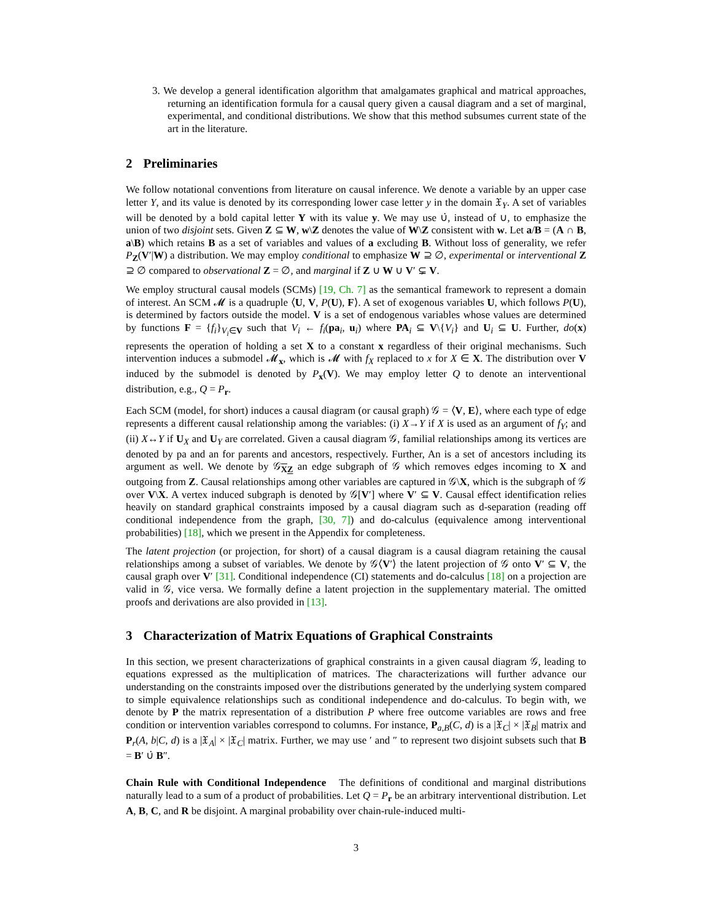3. We develop a general identification algorithm that amalgamates graphical and matrical approaches, returning an identification formula for a causal query given a causal diagram and a set of marginal, experimental, and conditional distributions. We show that this method subsumes current state of the art in the literature.
2 Preliminaries
We follow notational conventions from literature on causal inference. We denote a variable by an upper case letter Y, and its value is denoted by its corresponding lower case letter y in the domain 𝔛<sub>Y</sub>. A set of variables will be denoted by a bold capital letter Y with its value y. We may use ∪̇, instead of ∪, to emphasize the union of two disjoint sets. Given Z ⊆ W, w\Z denotes the value of W\Z consistent with w. Let a/B = (A ∩ B, a\B) which retains B as a set of variables and values of a excluding B. Without loss of generality, we refer P<sub>Z</sub>(V′|W) a distribution. We may employ conditional to emphasize W ⊇ ∅, experimental or interventional Z ⊇ ∅ compared to observational Z = ∅, and marginal if Z ∪ W ∪ V′ ⊊ V.
We employ structural causal models (SCMs) [19, Ch. 7] as the semantical framework to represent a domain of interest. An SCM 𝓜 is a quadruple ⟨U, V, P(U), F⟩. A set of exogenous variables U, which follows P(U), is determined by factors outside the model. V is a set of endogenous variables whose values are determined by functions F = {f<sub>i</sub>}<sub>V<sub>i</sub>∈V</sub> such that V<sub>i</sub> ← f<sub>i</sub>(pa<sub>i</sub>, u<sub>i</sub>) where PA<sub>i</sub> ⊆ V\{V<sub>i</sub>} and U<sub>i</sub> ⊆ U. Further, do(x) represents the operation of holding a set X to a constant x regardless of their original mechanisms. Such intervention induces a submodel 𝓜<sub>x</sub>, which is 𝓜 with f<sub>X</sub> replaced to x for X ∈ X. The distribution over V induced by the submodel is denoted by P<sub>x</sub>(V). We may employ letter Q to denote an interventional distribution, e.g., Q = P<sub>r</sub>.
Each SCM (model, for short) induces a causal diagram (or causal graph) 𝒢 = ⟨V, E⟩, where each type of edge represents a different causal relationship among the variables: (i) X→Y if X is used as an argument of f<sub>Y</sub>; and (ii) X↔Y if U<sub>X</sub> and U<sub>Y</sub> are correlated. Given a causal diagram 𝒢, familial relationships among its vertices are denoted by pa and an for parents and ancestors, respectively. Further, An is a set of ancestors including its argument as well. We denote by 𝒢<sub>XZ</sub> an edge subgraph of 𝒢 which removes edges incoming to X and outgoing from Z. Causal relationships among other variables are captured in 𝒢\X, which is the subgraph of 𝒢 over V\X. A vertex induced subgraph is denoted by 𝒢[V′] where V′ ⊆ V. Causal effect identification relies heavily on standard graphical constraints imposed by a causal diagram such as d-separation (reading off conditional independence from the graph, [30, 7]) and do-calculus (equivalence among interventional probabilities) [18], which we present in the Appendix for completeness.
The latent projection (or projection, for short) of a causal diagram is a causal diagram retaining the causal relationships among a subset of variables. We denote by 𝒢⟨V′⟩ the latent projection of 𝒢 onto V′ ⊆ V, the causal graph over V′ [31]. Conditional independence (CI) statements and do-calculus [18] on a projection are valid in 𝒢, vice versa. We formally define a latent projection in the supplementary material. The omitted proofs and derivations are also provided in [13].
3 Characterization of Matrix Equations of Graphical Constraints
In this section, we present characterizations of graphical constraints in a given causal diagram 𝒢, leading to equations expressed as the multiplication of matrices. The characterizations will further advance our understanding on the constraints imposed over the distributions generated by the underlying system compared to simple equivalence relationships such as conditional independence and do-calculus. To begin with, we denote by P the matrix representation of a distribution P where free outcome variables are rows and free condition or intervention variables correspond to columns. For instance, P<sub>a,B</sub>(C, d) is a |𝔛<sub>C</sub>| × |𝔛<sub>B</sub>| matrix and P<sub>r</sub>(A, b|C, d) is a |𝔛<sub>A</sub>| × |𝔛<sub>C</sub>| matrix. Further, we may use ′ and ″ to represent two disjoint subsets such that B = B′ ∪̇ B″.
Chain Rule with Conditional Independence The definitions of conditional and marginal distributions naturally lead to a sum of a product of probabilities. Let Q = P<sub>r</sub> be an arbitrary interventional distribution. Let A, B, C, and R be disjoint. A marginal probability over chain-rule-induced multi-
3